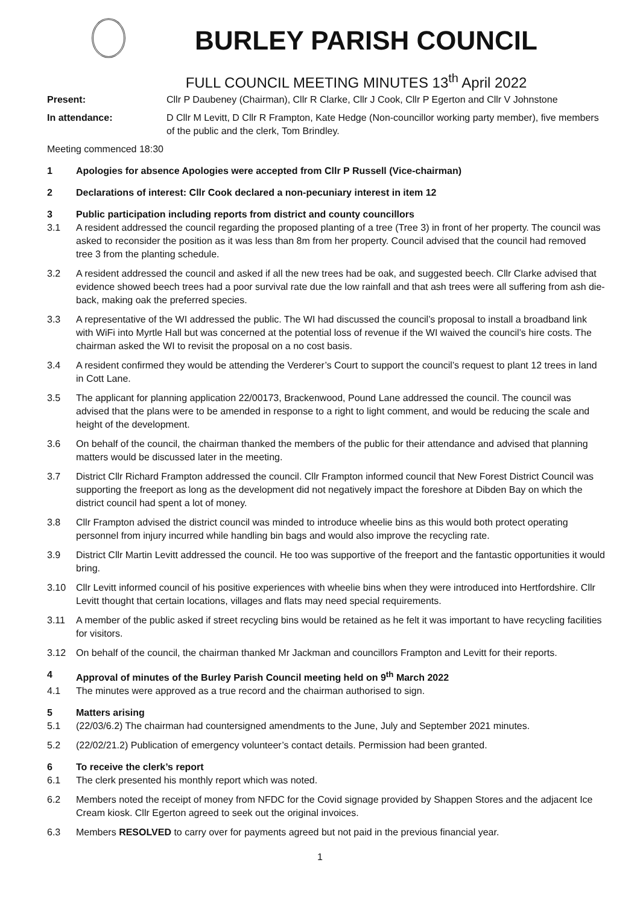BURLEY PARISH COUNCIL
FULL COUNCIL MEETING MINUTES 13<sup>th</sup> April 2022
Present: Cllr P Daubeney (Chairman), Cllr R Clarke, Cllr J Cook, Cllr P Egerton and Cllr V Johnstone
In attendance: D Cllr M Levitt, D Cllr R Frampton, Kate Hedge (Non-councillor working party member), five members of the public and the clerk, Tom Brindley.
Meeting commenced 18:30
1 Apologies for absence Apologies were accepted from Cllr P Russell (Vice-chairman)
2 Declarations of interest: Cllr Cook declared a non-pecuniary interest in item 12
3 Public participation including reports from district and county councillors
3.1 A resident addressed the council regarding the proposed planting of a tree (Tree 3) in front of her property. The council was asked to reconsider the position as it was less than 8m from her property. Council advised that the council had removed tree 3 from the planting schedule.
3.2 A resident addressed the council and asked if all the new trees had be oak, and suggested beech. Cllr Clarke advised that evidence showed beech trees had a poor survival rate due the low rainfall and that ash trees were all suffering from ash die-back, making oak the preferred species.
3.3 A representative of the WI addressed the public. The WI had discussed the council’s proposal to install a broadband link with WiFi into Myrtle Hall but was concerned at the potential loss of revenue if the WI waived the council’s hire costs. The chairman asked the WI to revisit the proposal on a no cost basis.
3.4 A resident confirmed they would be attending the Verderer’s Court to support the council’s request to plant 12 trees in land in Cott Lane.
3.5 The applicant for planning application 22/00173, Brackenwood, Pound Lane addressed the council. The council was advised that the plans were to be amended in response to a right to light comment, and would be reducing the scale and height of the development.
3.6 On behalf of the council, the chairman thanked the members of the public for their attendance and advised that planning matters would be discussed later in the meeting.
3.7 District Cllr Richard Frampton addressed the council. Cllr Frampton informed council that New Forest District Council was supporting the freeport as long as the development did not negatively impact the foreshore at Dibden Bay on which the district council had spent a lot of money.
3.8 Cllr Frampton advised the district council was minded to introduce wheelie bins as this would both protect operating personnel from injury incurred while handling bin bags and would also improve the recycling rate.
3.9 District Cllr Martin Levitt addressed the council. He too was supportive of the freeport and the fantastic opportunities it would bring.
3.10 Cllr Levitt informed council of his positive experiences with wheelie bins when they were introduced into Hertfordshire. Cllr Levitt thought that certain locations, villages and flats may need special requirements.
3.11 A member of the public asked if street recycling bins would be retained as he felt it was important to have recycling facilities for visitors.
3.12 On behalf of the council, the chairman thanked Mr Jackman and councillors Frampton and Levitt for their reports.
4 Approval of minutes of the Burley Parish Council meeting held on 9<sup>th</sup> March 2022
4.1 The minutes were approved as a true record and the chairman authorised to sign.
5 Matters arising
5.1 (22/03/6.2) The chairman had countersigned amendments to the June, July and September 2021 minutes.
5.2 (22/02/21.2) Publication of emergency volunteer’s contact details. Permission had been granted.
6 To receive the clerk’s report
6.1 The clerk presented his monthly report which was noted.
6.2 Members noted the receipt of money from NFDC for the Covid signage provided by Shappen Stores and the adjacent Ice Cream kiosk. Cllr Egerton agreed to seek out the original invoices.
6.3 Members RESOLVED to carry over for payments agreed but not paid in the previous financial year.
1